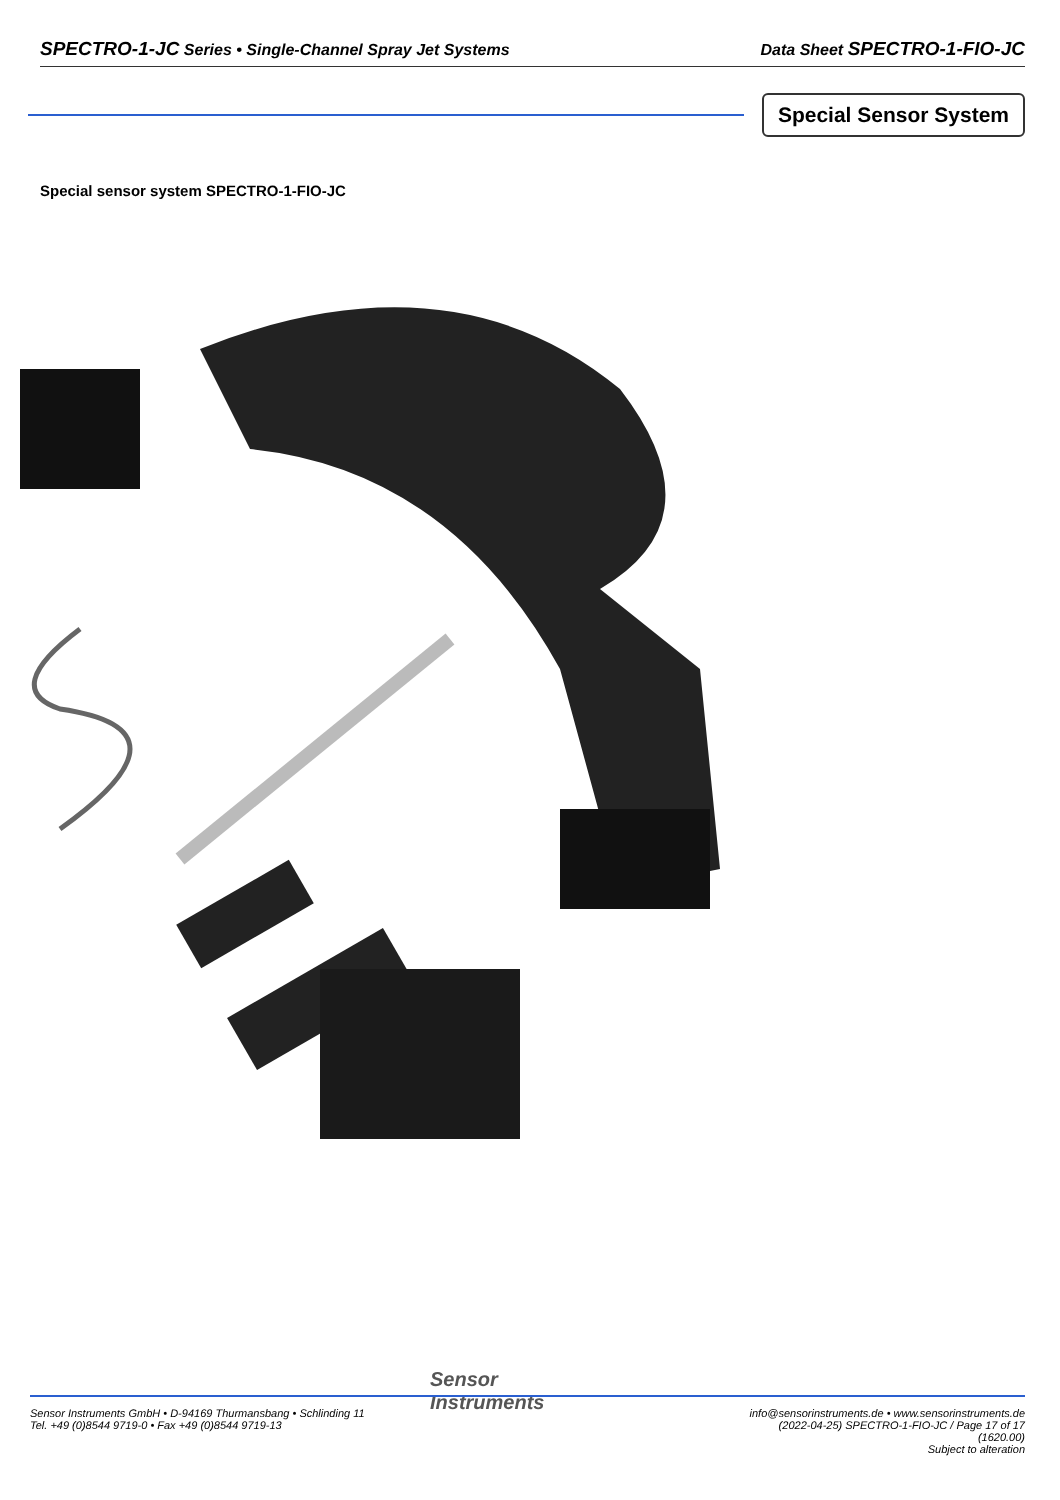SPECTRO-1-JC Series • Single-Channel Spray Jet Systems
Data Sheet SPECTRO-1-FIO-JC
Special Sensor System
Special sensor system SPECTRO-1-FIO-JC
Sensor
Instruments
Sensor Instruments GmbH • D-94169 Thurmansbang • Schlinding 11
Tel. +49 (0)8544 9719-0 • Fax +49 (0)8544 9719-13
info@sensorinstruments.de • www.sensorinstruments.de
(2022-04-25) SPECTRO-1-FIO-JC / Page 17 of 17
(1620.00)
Subject to alteration